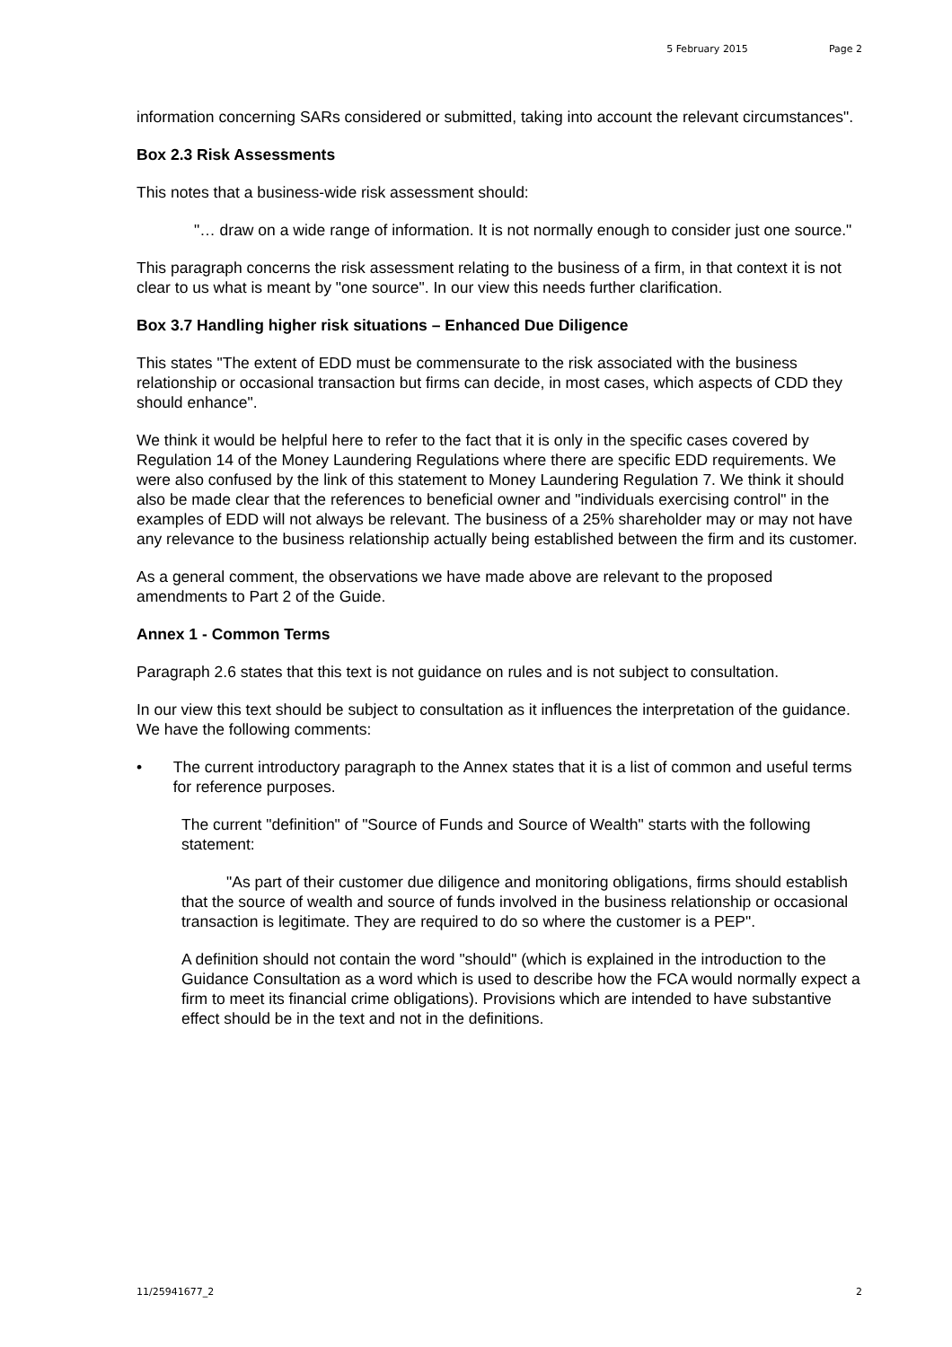5 February 2015 Page 2
information concerning SARs considered or submitted, taking into account the relevant circumstances".
Box 2.3 Risk Assessments
This notes that a business-wide risk assessment should:
"… draw on a wide range of information. It is not normally enough to consider just one source."
This paragraph concerns the risk assessment relating to the business of a firm, in that context it is not clear to us what is meant by "one source". In our view this needs further clarification.
Box 3.7 Handling higher risk situations – Enhanced Due Diligence
This states "The extent of EDD must be commensurate to the risk associated with the business relationship or occasional transaction but firms can decide, in most cases, which aspects of CDD they should enhance".
We think it would be helpful here to refer to the fact that it is only in the specific cases covered by Regulation 14 of the Money Laundering Regulations where there are specific EDD requirements. We were also confused by the link of this statement to Money Laundering Regulation 7. We think it should also be made clear that the references to beneficial owner and "individuals exercising control" in the examples of EDD will not always be relevant. The business of a 25% shareholder may or may not have any relevance to the business relationship actually being established between the firm and its customer.
As a general comment, the observations we have made above are relevant to the proposed amendments to Part 2 of the Guide.
Annex 1 - Common Terms
Paragraph 2.6 states that this text is not guidance on rules and is not subject to consultation.
In our view this text should be subject to consultation as it influences the interpretation of the guidance. We have the following comments:
• The current introductory paragraph to the Annex states that it is a list of common and useful terms for reference purposes.
The current "definition" of "Source of Funds and Source of Wealth" starts with the following statement:
"As part of their customer due diligence and monitoring obligations, firms should establish that the source of wealth and source of funds involved in the business relationship or occasional transaction is legitimate. They are required to do so where the customer is a PEP".
A definition should not contain the word "should" (which is explained in the introduction to the Guidance Consultation as a word which is used to describe how the FCA would normally expect a firm to meet its financial crime obligations). Provisions which are intended to have substantive effect should be in the text and not in the definitions.
11/25941677_2 2